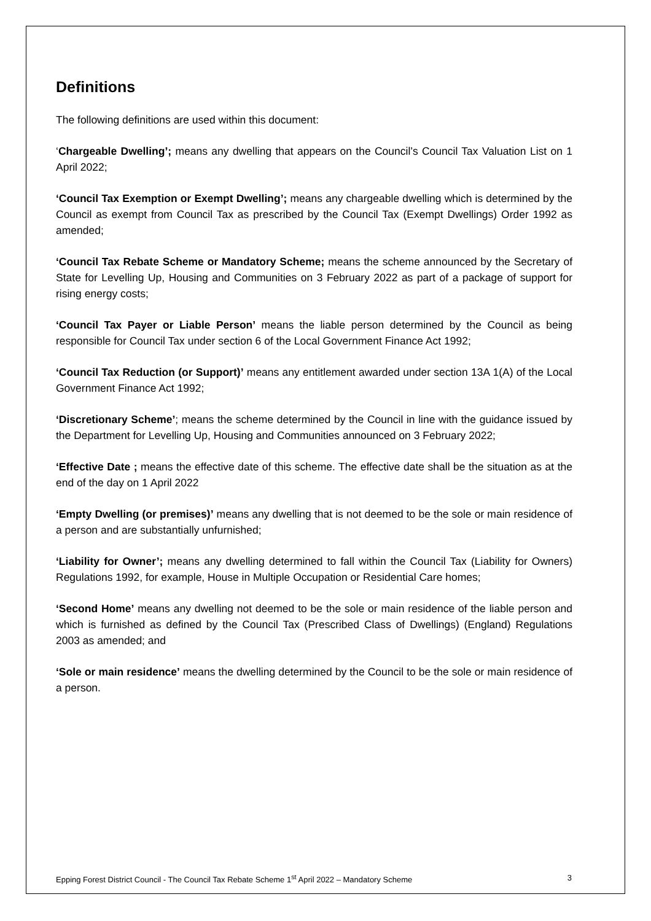Definitions
The following definitions are used within this document:
‘Chargeable Dwelling’; means any dwelling that appears on the Council’s Council Tax Valuation List on 1 April 2022;
‘Council Tax Exemption or Exempt Dwelling’; means any chargeable dwelling which is determined by the Council as exempt from Council Tax as prescribed by the Council Tax (Exempt Dwellings) Order 1992 as amended;
‘Council Tax Rebate Scheme or Mandatory Scheme; means the scheme announced by the Secretary of State for Levelling Up, Housing and Communities on 3 February 2022 as part of a package of support for rising energy costs;
‘Council Tax Payer or Liable Person’ means the liable person determined by the Council as being responsible for Council Tax under section 6 of the Local Government Finance Act 1992;
‘Council Tax Reduction (or Support)’ means any entitlement awarded under section 13A 1(A) of the Local Government Finance Act 1992;
‘Discretionary Scheme’; means the scheme determined by the Council in line with the guidance issued by the Department for Levelling Up, Housing and Communities announced on 3 February 2022;
‘Effective Date ; means the effective date of this scheme. The effective date shall be the situation as at the end of the day on 1 April 2022
‘Empty Dwelling (or premises)’ means any dwelling that is not deemed to be the sole or main residence of a person and are substantially unfurnished;
‘Liability for Owner’; means any dwelling determined to fall within the Council Tax (Liability for Owners) Regulations 1992, for example, House in Multiple Occupation or Residential Care homes;
‘Second Home’ means any dwelling not deemed to be the sole or main residence of the liable person and which is furnished as defined by the Council Tax (Prescribed Class of Dwellings) (England) Regulations 2003 as amended; and
‘Sole or main residence’ means the dwelling determined by the Council to be the sole or main residence of a person.
Epping Forest District Council - The Council Tax Rebate Scheme 1<sup>st</sup> April 2022 – Mandatory Scheme 3